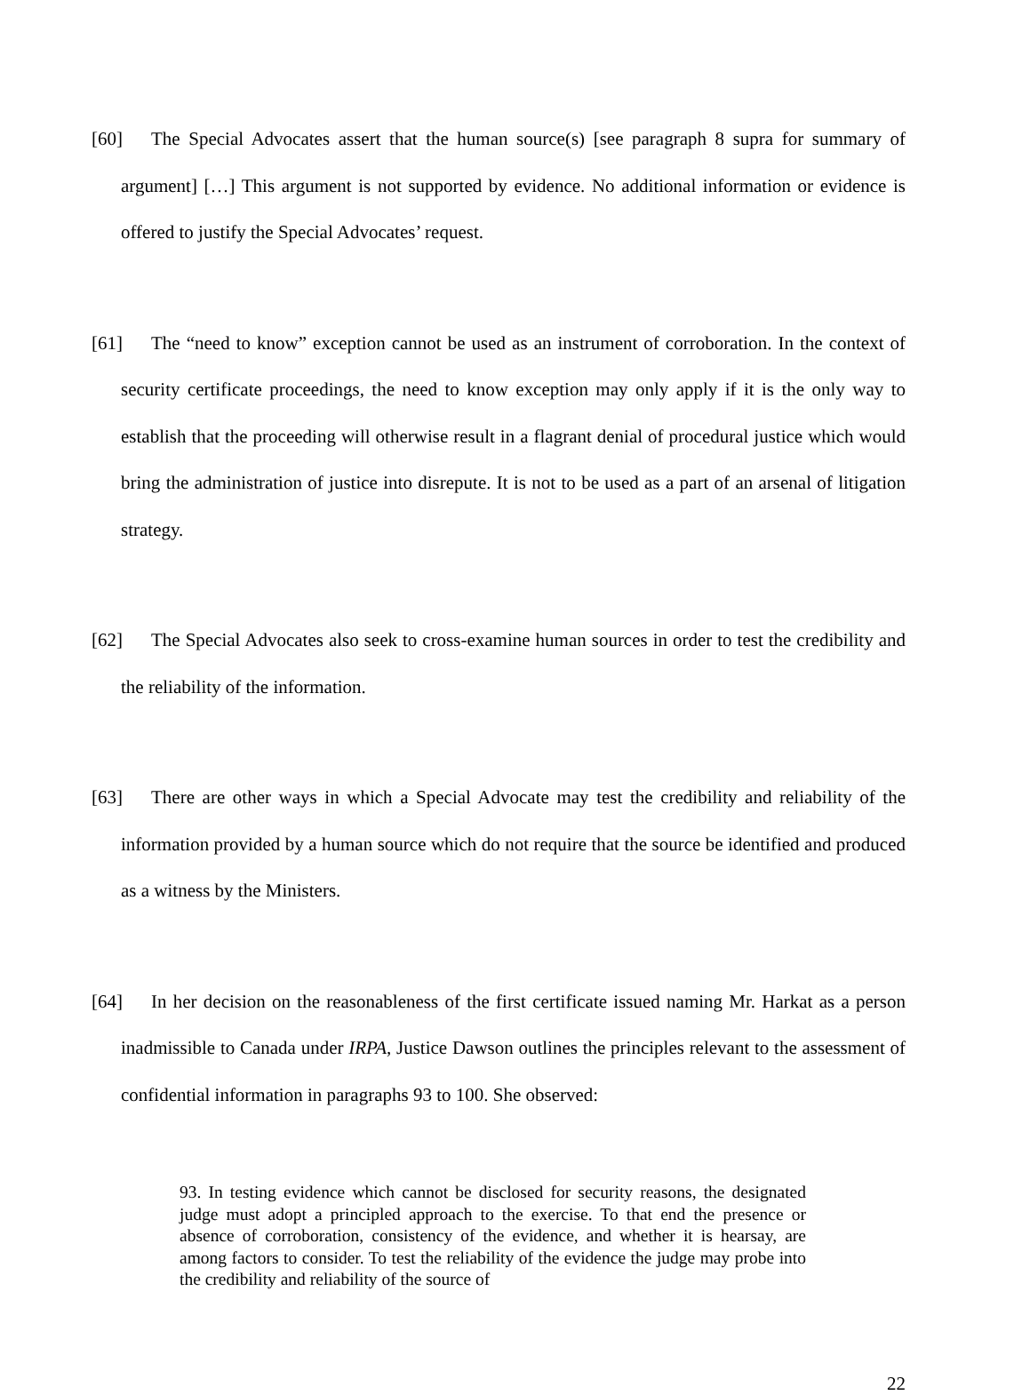[60] The Special Advocates assert that the human source(s) [see paragraph 8 supra for summary of argument] […] This argument is not supported by evidence. No additional information or evidence is offered to justify the Special Advocates’ request.
[61] The “need to know” exception cannot be used as an instrument of corroboration. In the context of security certificate proceedings, the need to know exception may only apply if it is the only way to establish that the proceeding will otherwise result in a flagrant denial of procedural justice which would bring the administration of justice into disrepute. It is not to be used as a part of an arsenal of litigation strategy.
[62] The Special Advocates also seek to cross-examine human sources in order to test the credibility and the reliability of the information.
[63] There are other ways in which a Special Advocate may test the credibility and reliability of the information provided by a human source which do not require that the source be identified and produced as a witness by the Ministers.
[64] In her decision on the reasonableness of the first certificate issued naming Mr. Harkat as a person inadmissible to Canada under IRPA, Justice Dawson outlines the principles relevant to the assessment of confidential information in paragraphs 93 to 100. She observed:
93. In testing evidence which cannot be disclosed for security reasons, the designated judge must adopt a principled approach to the exercise. To that end the presence or absence of corroboration, consistency of the evidence, and whether it is hearsay, are among factors to consider. To test the reliability of the evidence the judge may probe into the credibility and reliability of the source of
22